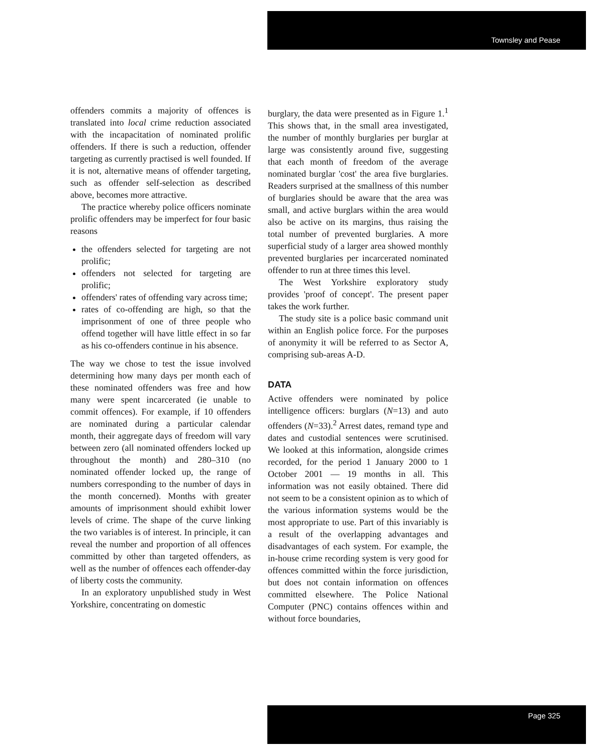Townsley and Pease
offenders commits a majority of offences is translated into local crime reduction associated with the incapacitation of nominated prolific offenders. If there is such a reduction, offender targeting as currently practised is well founded. If it is not, alternative means of offender targeting, such as offender self-selection as described above, becomes more attractive.
The practice whereby police officers nominate prolific offenders may be imperfect for four basic reasons
the offenders selected for targeting are not prolific;
offenders not selected for targeting are prolific;
offenders' rates of offending vary across time;
rates of co-offending are high, so that the imprisonment of one of three people who offend together will have little effect in so far as his co-offenders continue in his absence.
The way we chose to test the issue involved determining how many days per month each of these nominated offenders was free and how many were spent incarcerated (ie unable to commit offences). For example, if 10 offenders are nominated during a particular calendar month, their aggregate days of freedom will vary between zero (all nominated offenders locked up throughout the month) and 280–310 (no nominated offender locked up, the range of numbers corresponding to the number of days in the month concerned). Months with greater amounts of imprisonment should exhibit lower levels of crime. The shape of the curve linking the two variables is of interest. In principle, it can reveal the number and proportion of all offences committed by other than targeted offenders, as well as the number of offences each offender-day of liberty costs the community.
In an exploratory unpublished study in West Yorkshire, concentrating on domestic
burglary, the data were presented as in Figure 1.<sup>1</sup> This shows that, in the small area investigated, the number of monthly burglaries per burglar at large was consistently around five, suggesting that each month of freedom of the average nominated burglar 'cost' the area five burglaries. Readers surprised at the smallness of this number of burglaries should be aware that the area was small, and active burglars within the area would also be active on its margins, thus raising the total number of prevented burglaries. A more superficial study of a larger area showed monthly prevented burglaries per incarcerated nominated offender to run at three times this level.
The West Yorkshire exploratory study provides 'proof of concept'. The present paper takes the work further.
The study site is a police basic command unit within an English police force. For the purposes of anonymity it will be referred to as Sector A, comprising sub-areas A-D.
DATA
Active offenders were nominated by police intelligence officers: burglars (N=13) and auto offenders (N=33).<sup>2</sup> Arrest dates, remand type and dates and custodial sentences were scrutinised. We looked at this information, alongside crimes recorded, for the period 1 January 2000 to 1 October 2001 — 19 months in all. This information was not easily obtained. There did not seem to be a consistent opinion as to which of the various information systems would be the most appropriate to use. Part of this invariably is a result of the overlapping advantages and disadvantages of each system. For example, the in-house crime recording system is very good for offences committed within the force jurisdiction, but does not contain information on offences committed elsewhere. The Police National Computer (PNC) contains offences within and without force boundaries,
Page 325